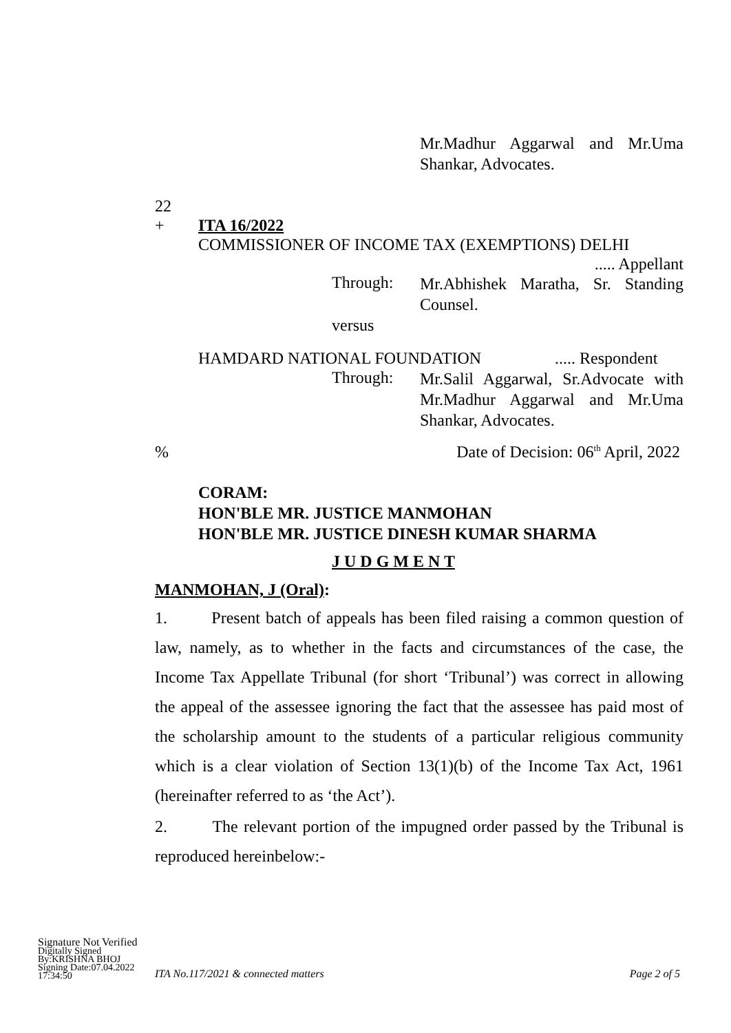Mr.Madhur Aggarwal and Mr.Uma Shankar, Advocates.
22
+ ITA 16/2022
COMMISSIONER OF INCOME TAX (EXEMPTIONS) DELHI
..... Appellant
Through:
Mr.Abhishek Maratha, Sr. Standing Counsel.
versus
HAMDARD NATIONAL FOUNDATION..... Respondent
Through:
Mr.Salil Aggarwal, Sr.Advocate with Mr.Madhur Aggarwal and Mr.Uma Shankar, Advocates.
% Date of Decision: 06<sup>th</sup> April, 2022
CORAM:
HON'BLE MR. JUSTICE MANMOHAN
HON'BLE MR. JUSTICE DINESH KUMAR SHARMA
J U D G M E N T
MANMOHAN, J (Oral):
1. Present batch of appeals has been filed raising a common question of law, namely, as to whether in the facts and circumstances of the case, the Income Tax Appellate Tribunal (for short ‘Tribunal’) was correct in allowing the appeal of the assessee ignoring the fact that the assessee has paid most of the scholarship amount to the students of a particular religious community which is a clear violation of Section 13(1)(b) of the Income Tax Act, 1961 (hereinafter referred to as ‘the Act’).
2. The relevant portion of the impugned order passed by the Tribunal is reproduced hereinbelow:-
Signature Not Verified
Digitally Signed
By:KRISHNA BHOJ
Signing Date:07.04.2022
17:34:50
ITA No.117/2021 & connected matters Page 2 of 5